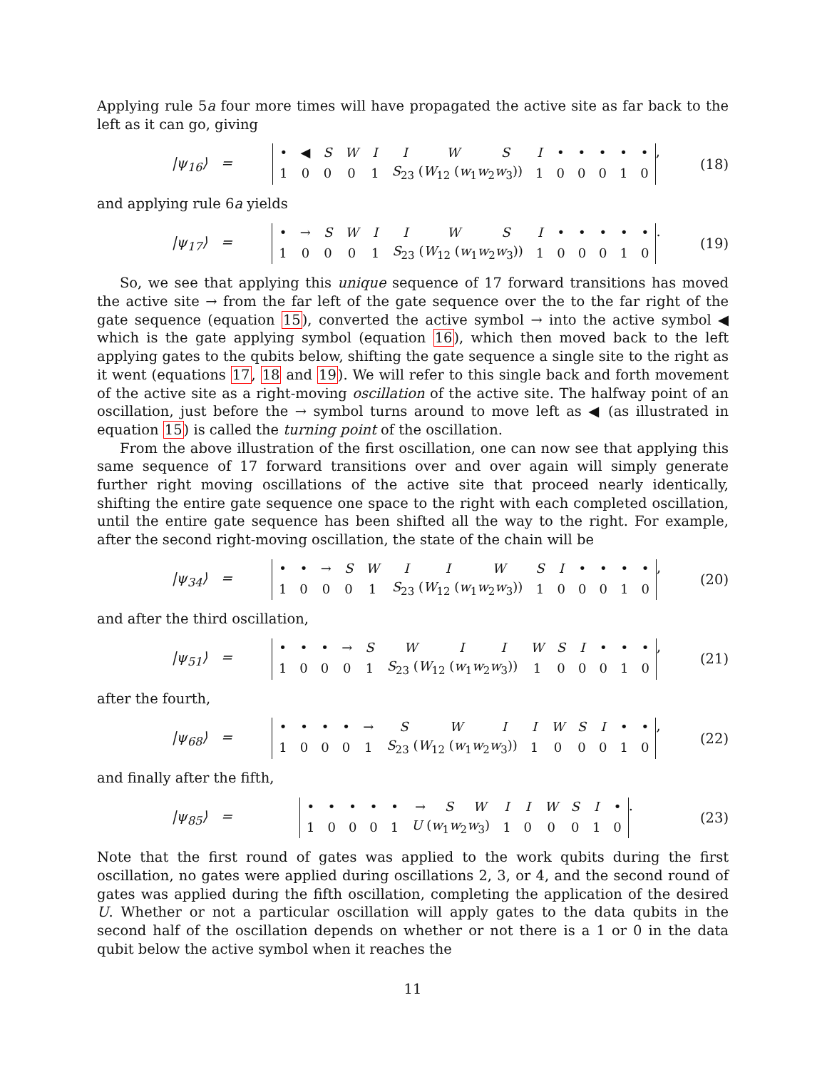Applying rule 5a four more times will have propagated the active site as far back to the left as it can go, giving
|ψ<sub>16</sub>⟩ =
| • | ◀ | S | W | I | I | W | S | I | • | • | • | • | • |
| 1 | 0 | 0 | 0 | 1 | S<sub>23</sub> ( W<sub>12</sub> ( w<sub>1</sub> w<sub>2</sub> w<sub>3</sub>)) | | | 1 | 0 | 0 | 0 | 1 | 0 |
,
(18)
and applying rule 6a yields
|ψ<sub>17</sub>⟩ =
| • | → | S | W | I | I | W | S | I | • | • | • | • | • |
| 1 | 0 | 0 | 0 | 1 | S<sub>23</sub> ( W<sub>12</sub> ( w<sub>1</sub> w<sub>2</sub> w<sub>3</sub>)) | | | 1 | 0 | 0 | 0 | 1 | 0 |
.
(19)
So, we see that applying this unique sequence of 17 forward transitions has moved the active site → from the far left of the gate sequence over the to the far right of the gate sequence (equation 15), converted the active symbol → into the active symbol ◀ which is the gate applying symbol (equation 16), which then moved back to the left applying gates to the qubits below, shifting the gate sequence a single site to the right as it went (equations 17, 18 and 19). We will refer to this single back and forth movement of the active site as a right-moving oscillation of the active site. The halfway point of an oscillation, just before the → symbol turns around to move left as ◀ (as illustrated in equation 15) is called the turning point of the oscillation.
From the above illustration of the first oscillation, one can now see that applying this same sequence of 17 forward transitions over and over again will simply generate further right moving oscillations of the active site that proceed nearly identically, shifting the entire gate sequence one space to the right with each completed oscillation, until the entire gate sequence has been shifted all the way to the right. For example, after the second right-moving oscillation, the state of the chain will be
|ψ<sub>34</sub>⟩ =
| • | • | → | S | W | I | I | W | S | I | • | • | • | • |
| 1 | 0 | 0 | 0 | 1 | S<sub>23</sub> ( W<sub>12</sub> ( w<sub>1</sub> w<sub>2</sub> w<sub>3</sub>)) | | | 1 | 0 | 0 | 0 | 1 | 0 |
,
(20)
and after the third oscillation,
|ψ<sub>51</sub>⟩ =
| • | • | • | → | S | W | I | I | W | S | I | • | • | • |
| 1 | 0 | 0 | 0 | 1 | S<sub>23</sub> ( W<sub>12</sub> ( w<sub>1</sub> w<sub>2</sub> w<sub>3</sub>)) | | | 1 | 0 | 0 | 0 | 1 | 0 |
,
(21)
after the fourth,
|ψ<sub>68</sub>⟩ =
| • | • | • | • | → | S | W | I | I | W | S | I | • | • |
| 1 | 0 | 0 | 0 | 1 | S<sub>23</sub> ( W<sub>12</sub> ( w<sub>1</sub> w<sub>2</sub> w<sub>3</sub>)) | | | 1 | 0 | 0 | 0 | 1 | 0 |
,
(22)
and finally after the fifth,
|ψ<sub>85</sub>⟩ =
| • | • | • | • | • | → | S | W | I | I | W | S | I | • |
| 1 | 0 | 0 | 0 | 1 | U ( w<sub>1</sub> w<sub>2</sub> w<sub>3</sub>) | | | 1 | 0 | 0 | 0 | 1 | 0 |
.
(23)
Note that the first round of gates was applied to the work qubits during the first oscillation, no gates were applied during oscillations 2, 3, or 4, and the second round of gates was applied during the fifth oscillation, completing the application of the desired U. Whether or not a particular oscillation will apply gates to the data qubits in the second half of the oscillation depends on whether or not there is a 1 or 0 in the data qubit below the active symbol when it reaches the
11